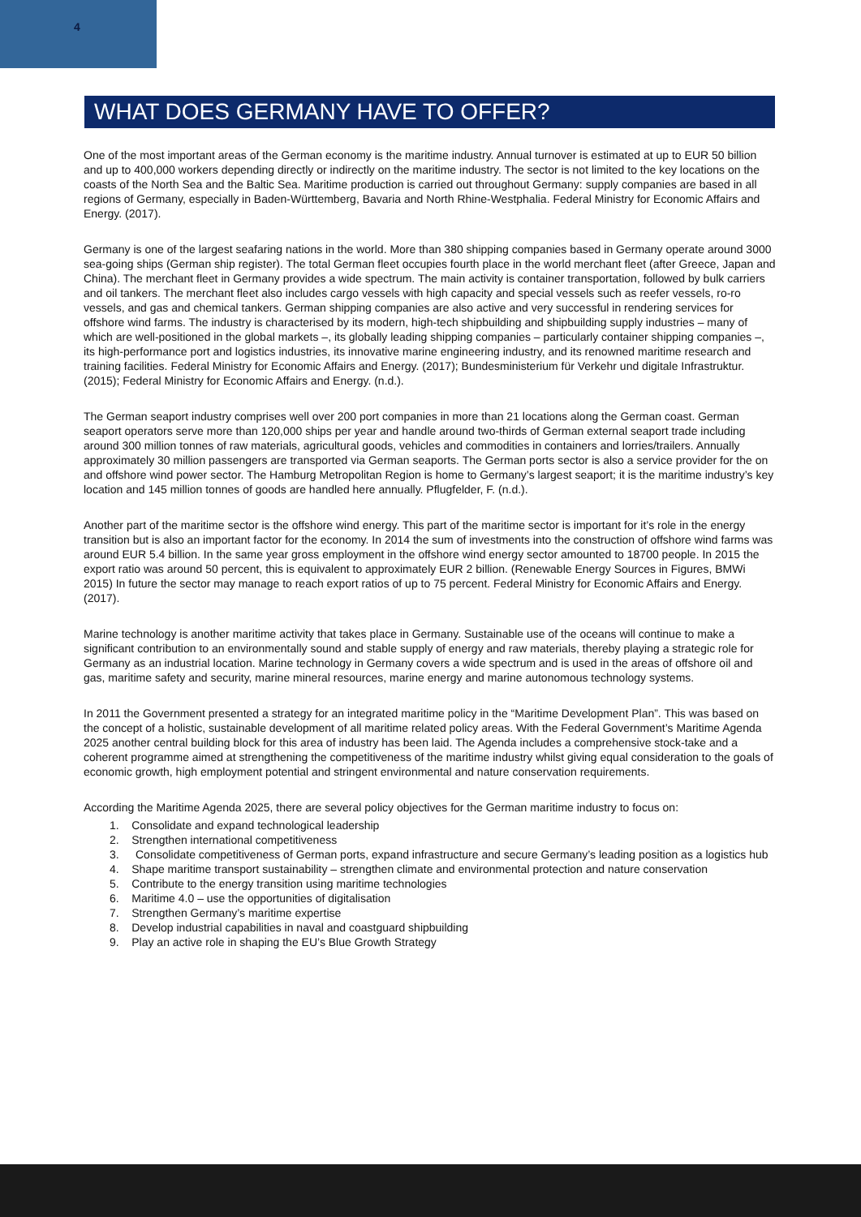4
WHAT DOES GERMANY HAVE TO OFFER?
One of the most important areas of the German economy is the maritime industry. Annual turnover is estimated at up to EUR 50 billion and up to 400,000 workers depending directly or indirectly on the maritime industry. The sector is not limited to the key locations on the coasts of the North Sea and the Baltic Sea. Maritime production is carried out throughout Germany: supply companies are based in all regions of Germany, especially in Baden-Württemberg, Bavaria and North Rhine-Westphalia. Federal Ministry for Economic Affairs and Energy. (2017).
Germany is one of the largest seafaring nations in the world. More than 380 shipping companies based in Germany operate around 3000 sea-going ships (German ship register). The total German fleet occupies fourth place in the world merchant fleet (after Greece, Japan and China). The merchant fleet in Germany provides a wide spectrum. The main activity is container transportation, followed by bulk carriers and oil tankers. The merchant fleet also includes cargo vessels with high capacity and special vessels such as reefer vessels, ro-ro vessels, and gas and chemical tankers. German shipping companies are also active and very successful in rendering services for offshore wind farms. The industry is characterised by its modern, high-tech shipbuilding and shipbuilding supply industries – many of which are well-positioned in the global markets –, its globally leading shipping companies – particularly container shipping companies –, its high-performance port and logistics industries, its innovative marine engineering industry, and its renowned maritime research and training facilities. Federal Ministry for Economic Affairs and Energy. (2017); Bundesministerium für Verkehr und digitale Infrastruktur. (2015); Federal Ministry for Economic Affairs and Energy. (n.d.).
The German seaport industry comprises well over 200 port companies in more than 21 locations along the German coast. German seaport operators serve more than 120,000 ships per year and handle around two-thirds of German external seaport trade including around 300 million tonnes of raw materials, agricultural goods, vehicles and commodities in containers and lorries/trailers. Annually approximately 30 million passengers are transported via German seaports. The German ports sector is also a service provider for the on and offshore wind power sector. The Hamburg Metropolitan Region is home to Germany’s largest seaport; it is the maritime industry’s key location and 145 million tonnes of goods are handled here annually. Pflugfelder, F. (n.d.).
Another part of the maritime sector is the offshore wind energy. This part of the maritime sector is important for it’s role in the energy transition but is also an important factor for the economy. In 2014 the sum of investments into the construction of offshore wind farms was around EUR 5.4 billion. In the same year gross employment in the offshore wind energy sector amounted to 18700 people. In 2015 the export ratio was around 50 percent, this is equivalent to approximately EUR 2 billion. (Renewable Energy Sources in Figures, BMWi 2015) In future the sector may manage to reach export ratios of up to 75 percent. Federal Ministry for Economic Affairs and Energy. (2017).
Marine technology is another maritime activity that takes place in Germany. Sustainable use of the oceans will continue to make a significant contribution to an environmentally sound and stable supply of energy and raw materials, thereby playing a strategic role for Germany as an industrial location. Marine technology in Germany covers a wide spectrum and is used in the areas of offshore oil and gas, maritime safety and security, marine mineral resources, marine energy and marine autonomous technology systems.
In 2011 the Government presented a strategy for an integrated maritime policy in the “Maritime Development Plan”. This was based on the concept of a holistic, sustainable development of all maritime related policy areas. With the Federal Government’s Maritime Agenda 2025 another central building block for this area of industry has been laid. The Agenda includes a comprehensive stock-take and a coherent programme aimed at strengthening the competitiveness of the maritime industry whilst giving equal consideration to the goals of economic growth, high employment potential and stringent environmental and nature conservation requirements.
According the Maritime Agenda 2025, there are several policy objectives for the German maritime industry to focus on:
1. Consolidate and expand technological leadership
2. Strengthen international competitiveness
3. Consolidate competitiveness of German ports, expand infrastructure and secure Germany’s leading position as a logistics hub
4. Shape maritime transport sustainability – strengthen climate and environmental protection and nature conservation
5. Contribute to the energy transition using maritime technologies
6. Maritime 4.0 – use the opportunities of digitalisation
7. Strengthen Germany’s maritime expertise
8. Develop industrial capabilities in naval and coastguard shipbuilding
9. Play an active role in shaping the EU’s Blue Growth Strategy